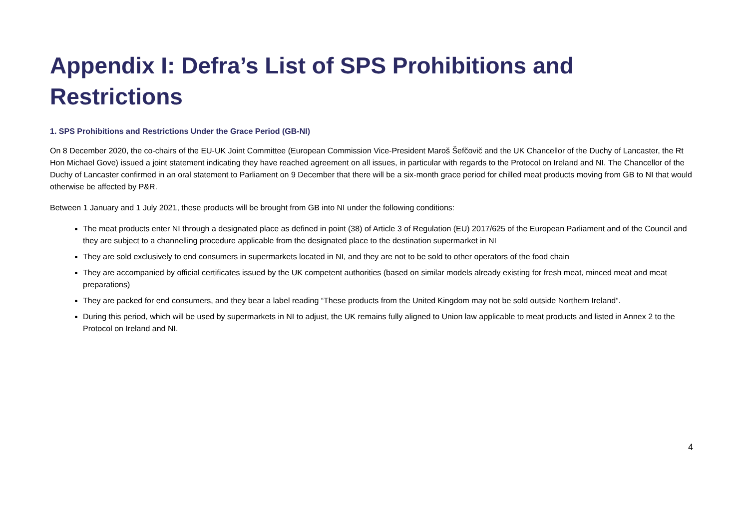Appendix I: Defra’s List of SPS Prohibitions and Restrictions
1. SPS Prohibitions and Restrictions Under the Grace Period (GB-NI)
On 8 December 2020, the co-chairs of the EU-UK Joint Committee (European Commission Vice-President Maroš Šefčovič and the UK Chancellor of the Duchy of Lancaster, the Rt Hon Michael Gove) issued a joint statement indicating they have reached agreement on all issues, in particular with regards to the Protocol on Ireland and NI. The Chancellor of the Duchy of Lancaster confirmed in an oral statement to Parliament on 9 December that there will be a six-month grace period for chilled meat products moving from GB to NI that would otherwise be affected by P&R.
Between 1 January and 1 July 2021, these products will be brought from GB into NI under the following conditions:
The meat products enter NI through a designated place as defined in point (38) of Article 3 of Regulation (EU) 2017/625 of the European Parliament and of the Council and they are subject to a channelling procedure applicable from the designated place to the destination supermarket in NI
They are sold exclusively to end consumers in supermarkets located in NI, and they are not to be sold to other operators of the food chain
They are accompanied by official certificates issued by the UK competent authorities (based on similar models already existing for fresh meat, minced meat and meat preparations)
They are packed for end consumers, and they bear a label reading “These products from the United Kingdom may not be sold outside Northern Ireland”.
During this period, which will be used by supermarkets in NI to adjust, the UK remains fully aligned to Union law applicable to meat products and listed in Annex 2 to the Protocol on Ireland and NI.
4